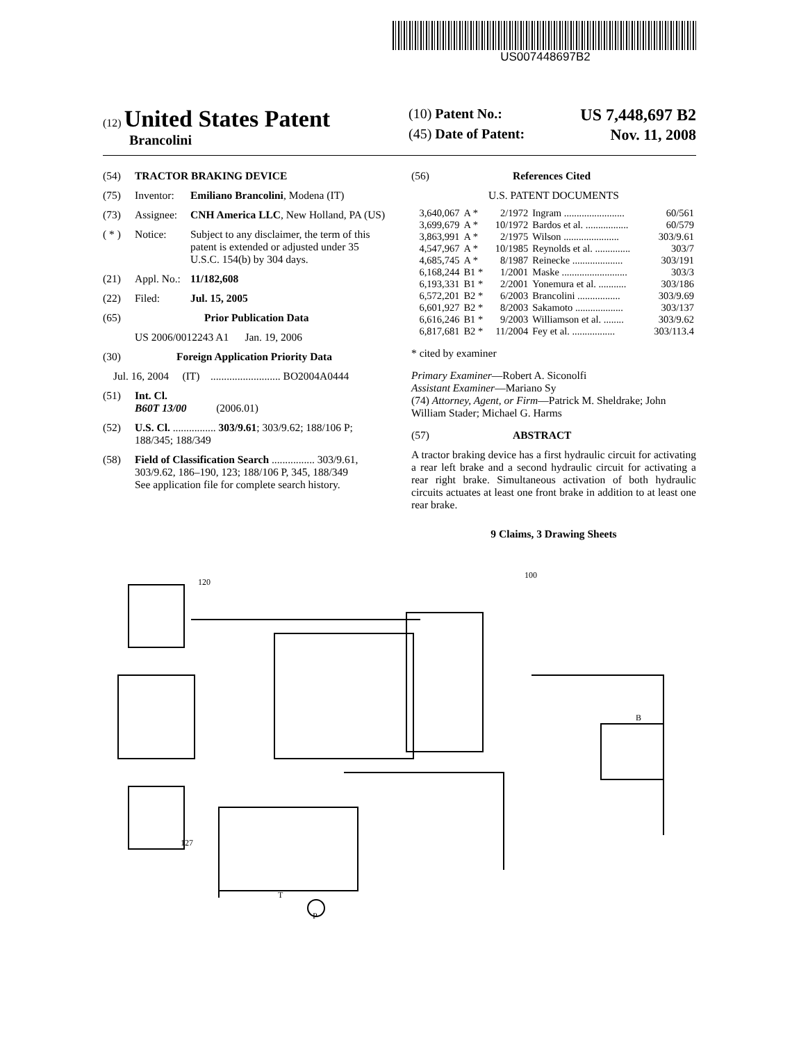US007448697B2
(12) United States Patent
Brancolini
(10) Patent No.: US 7,448,697 B2
(45) Date of Patent: Nov. 11, 2008
(54) TRACTOR BRAKING DEVICE
(75) Inventor: Emiliano Brancolini, Modena (IT)
(73) Assignee: CNH America LLC, New Holland, PA (US)
( * ) Notice: Subject to any disclaimer, the term of this patent is extended or adjusted under 35 U.S.C. 154(b) by 304 days.
(21) Appl. No.: 11/182,608
(22) Filed: Jul. 15, 2005
(65) Prior Publication Data
US 2006/0012243 A1 Jan. 19, 2006
(30) Foreign Application Priority Data
Jul. 16, 2004 (IT) .......................... BO2004A0444
(51) Int. Cl.
B60T 13/00 (2006.01)
(52) U.S. Cl. ................ 303/9.61; 303/9.62; 188/106 P; 188/345; 188/349
(58) Field of Classification Search ................ 303/9.61, 303/9.62, 186–190, 123; 188/106 P, 345, 188/349
See application file for complete search history.
(56) References Cited
U.S. PATENT DOCUMENTS
| 3,640,067 | A * | 2/1972 | Ingram ........................ | 60/561 |
| 3,699,679 | A * | 10/1972 | Bardos et al. ................. | 60/579 |
| 3,863,991 | A * | 2/1975 | Wilson ...................... | 303/9.61 |
| 4,547,967 | A * | 10/1985 | Reynolds et al. .............. | 303/7 |
| 4,685,745 | A * | 8/1987 | Reinecke .................... | 303/191 |
| 6,168,244 | B1 * | 1/2001 | Maske .......................... | 303/3 |
| 6,193,331 | B1 * | 2/2001 | Yonemura et al. ........... | 303/186 |
| 6,572,201 | B2 * | 6/2003 | Brancolini ................. | 303/9.69 |
| 6,601,927 | B2 * | 8/2003 | Sakamoto ................... | 303/137 |
| 6,616,246 | B1 * | 9/2003 | Williamson et al. ........ | 303/9.62 |
| 6,817,681 | B2 * | 11/2004 | Fey et al. ................. | 303/113.4 |
* cited by examiner
Primary Examiner—Robert A. Siconolfi
Assistant Examiner—Mariano Sy
(74) Attorney, Agent, or Firm—Patrick M. Sheldrake; John William Stader; Michael G. Harms
(57) ABSTRACT
A tractor braking device has a first hydraulic circuit for activating a rear left brake and a second hydraulic circuit for activating a rear right brake. Simultaneous activation of both hydraulic circuits actuates at least one front brake in addition to at least one rear brake.
9 Claims, 3 Drawing Sheets
120
100
B
127
T
P